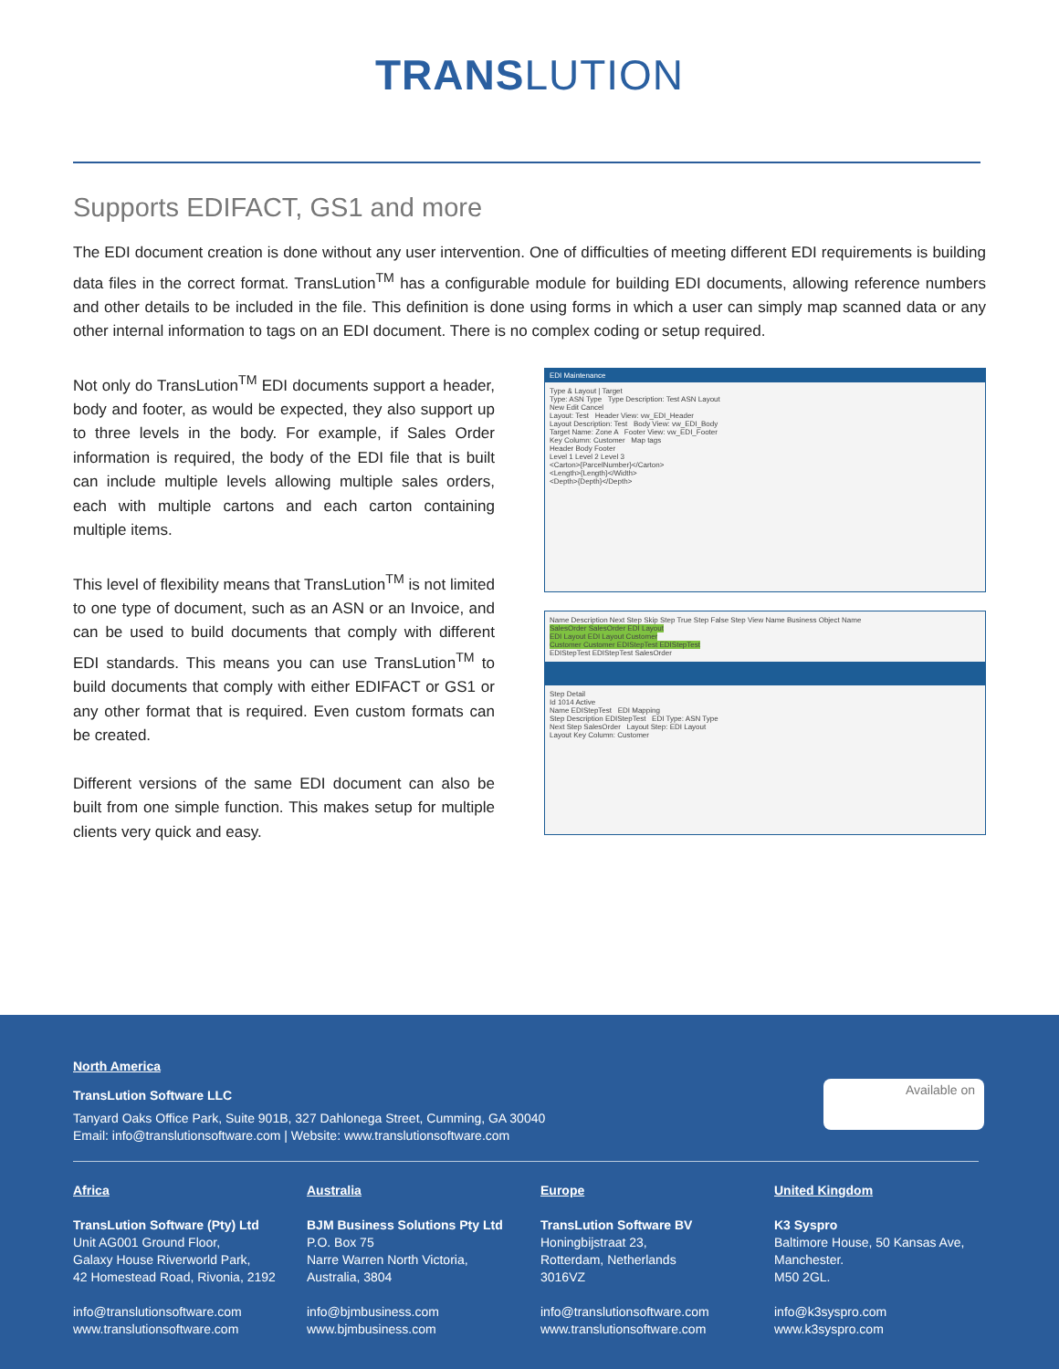TRANSLUTION
Supports EDIFACT, GS1 and more
The EDI document creation is done without any user intervention. One of difficulties of meeting different EDI requirements is building data files in the correct format. TransLution<sup>TM</sup> has a configurable module for building EDI documents, allowing reference numbers and other details to be included in the file. This definition is done using forms in which a user can simply map scanned data or any other internal information to tags on an EDI document. There is no complex coding or setup required.
Not only do TransLution<sup>TM</sup> EDI documents support a header, body and footer, as would be expected, they also support up to three levels in the body. For example, if Sales Order information is required, the body of the EDI file that is built can include multiple levels allowing multiple sales orders, each with multiple cartons and each carton containing multiple items.
This level of flexibility means that TransLution<sup>TM</sup> is not limited to one type of document, such as an ASN or an Invoice, and can be used to build documents that comply with different EDI standards. This means you can use TransLution<sup>TM</sup> to build documents that comply with either EDIFACT or GS1 or any other format that is required. Even custom formats can be created.
Different versions of the same EDI document can also be built from one simple function. This makes setup for multiple clients very quick and easy.
EDI Maintenance
Type & Layout | Target
Type: ASN Type Type Description: Test ASN Layout
New Edit Cancel
Layout: Test Header View: vw_EDI_Header
Layout Description: Test Body View: vw_EDI_Body
Target Name: Zone A Footer View: vw_EDI_Footer
Key Column: Customer Map tags
Header Body Footer
Level 1 Level 2 Level 3
<Carton>{ParcelNumber}</Carton>
<Length>{Length}</Width>
<Depth>{Depth}</Depth>
Name Description Next Step Skip Step True Step False Step View Name Business Object Name
SalesOrder SalesOrder EDI Layout
EDI Layout EDI Layout Customer
Customer Customer EDIStepTest EDIStepTest
EDIStepTest EDIStepTest SalesOrder
Step Detail
Id 1014 Active
Name EDIStepTest EDI Mapping
Step Description EDIStepTest EDI Type: ASN Type
Next Step SalesOrder Layout Step: EDI Layout
Layout Key Column: Customer
North America
TransLution Software LLC
Tanyard Oaks Office Park, Suite 901B, 327 Dahlonega Street, Cumming, GA 30040
Email: info@translutionsoftware.com | Website: www.translutionsoftware.com
Available on
Africa
TransLution Software (Pty) Ltd
Unit AG001 Ground Floor,
Galaxy House Riverworld Park,
42 Homestead Road, Rivonia, 2192
info@translutionsoftware.com
www.translutionsoftware.com
Australia
BJM Business Solutions Pty Ltd
P.O. Box 75
Narre Warren North Victoria,
Australia, 3804
info@bjmbusiness.com
www.bjmbusiness.com
Europe
TransLution Software BV
Honingbijstraat 23,
Rotterdam, Netherlands
3016VZ
info@translutionsoftware.com
www.translutionsoftware.com
United Kingdom
K3 Syspro
Baltimore House, 50 Kansas Ave,
Manchester.
M50 2GL.
info@k3syspro.com
www.k3syspro.com